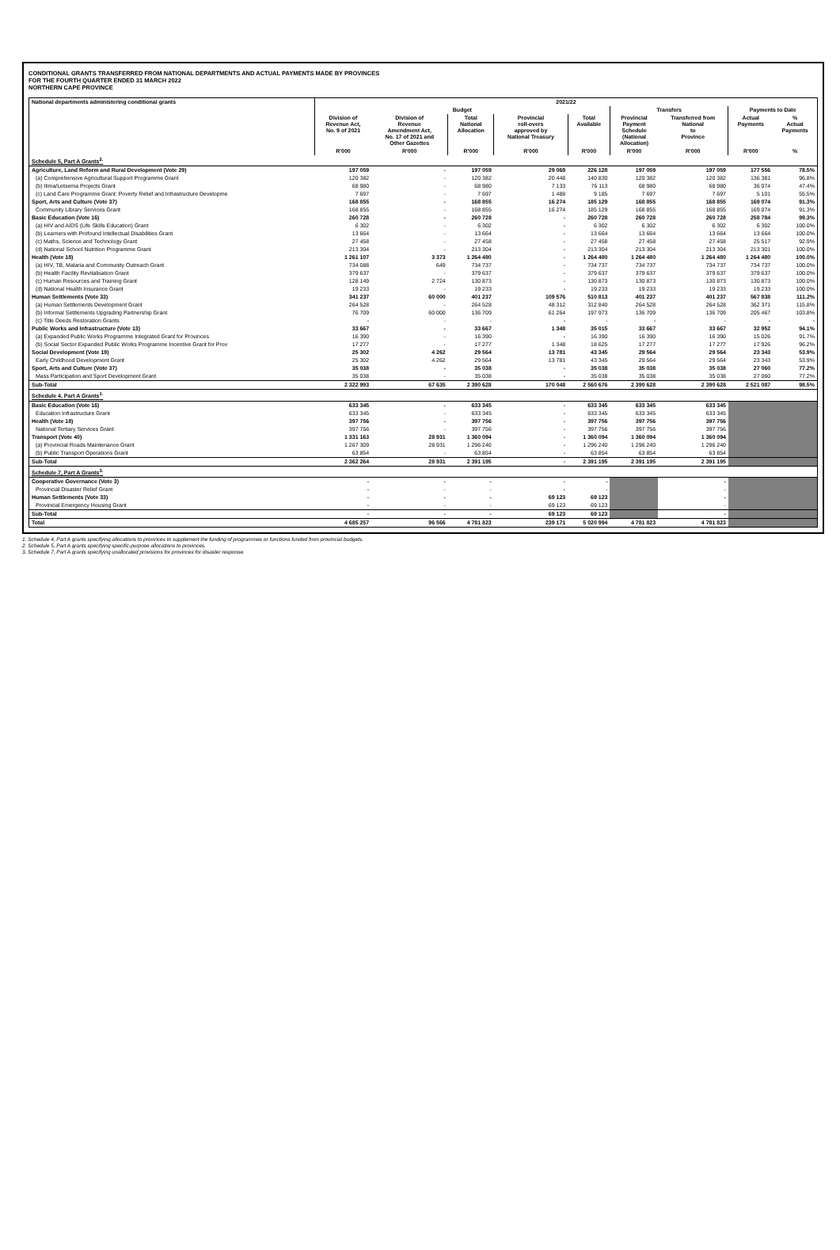CONDITIONAL GRANTS TRANSFERRED FROM NATIONAL DEPARTMENTS AND ACTUAL PAYMENTS MADE BY PROVINCES
FOR THE FOURTH QUARTER ENDED 31 MARCH 2022
NORTHERN CAPE PROVINCE
| National departments administering conditional grants | 2021/22 | | | | | | | | |
| --- | --- | --- | --- | --- | --- | --- | --- | --- | --- |
| | Budget | | | | | Transfers | | Payments to Date | |
| | Division of Revenue Act, No. 9 of 2021 | Division of Revenue Amendment Act, No. 17 of 2021 and Other Gazettes | Total National Allocation | Provincial roll-overs approved by National Treasury | Total Available | Provincial Payment Schedule (National Allocation) | Transferred from National to Province | Actual Payments | % Actual Payments |
| | R'000 | R'000 | R'000 | R'000 | R'000 | R'000 | R'000 | R'000 | % |
| Schedule 5, Part A Grants<sup>2.</sup> | | | | | | | | | |
| Agriculture, Land Reform and Rural Development (Vote 29) | 197 059 | - | 197 059 | 29 069 | 226 128 | 197 059 | 197 059 | 177 556 | 78.5% |
| (a) Comprehensive Agricultural Support Programme Grant | 120 382 | - | 120 382 | 20 448 | 140 830 | 120 382 | 120 382 | 136 381 | 96.8% |
| (b) Ilima/Letsema Projects Grant | 68 980 | - | 68 980 | 7 133 | 76 113 | 68 980 | 68 980 | 36 074 | 47.4% |
| (c) Land Care Programme Grant: Poverty Relief and Infrastructure Developme | 7 697 | - | 7 697 | 1 488 | 9 185 | 7 697 | 7 697 | 5 101 | 55.5% |
| Sport, Arts and Culture (Vote 37) | 168 855 | - | 168 855 | 16 274 | 185 129 | 168 855 | 168 855 | 169 074 | 91.3% |
| Community Library Services Grant | 168 855 | - | 168 855 | 16 274 | 185 129 | 168 855 | 168 855 | 169 074 | 91.3% |
| Basic Education (Vote 16) | 260 728 | - | 260 728 | - | 260 728 | 260 728 | 260 728 | 258 784 | 99.3% |
| (a) HIV and AIDS (Life Skills Education) Grant | 6 302 | - | 6 302 | - | 6 302 | 6 302 | 6 302 | 6 302 | 100.0% |
| (b) Learners with Profound Intellectual Disabilities Grant | 13 664 | - | 13 664 | - | 13 664 | 13 664 | 13 664 | 13 664 | 100.0% |
| (c) Maths, Science and Technology Grant | 27 458 | - | 27 458 | - | 27 458 | 27 458 | 27 458 | 25 517 | 92.9% |
| (d) National School Nutrition Programme Grant | 213 304 | - | 213 304 | - | 213 304 | 213 304 | 213 304 | 213 301 | 100.0% |
| Health (Vote 18) | 1 261 107 | 3 373 | 1 264 480 | - | 1 264 480 | 1 264 480 | 1 264 480 | 1 264 480 | 100.0% |
| (a) HIV, TB, Malaria and Community Outreach Grant | 734 088 | 649 | 734 737 | - | 734 737 | 734 737 | 734 737 | 734 737 | 100.0% |
| (b) Health Facility Revitalisation Grant | 379 637 | - | 379 637 | - | 379 637 | 379 637 | 379 637 | 379 637 | 100.0% |
| (c) Human Resources and Training Grant | 128 149 | 2 724 | 130 873 | - | 130 873 | 130 873 | 130 873 | 130 873 | 100.0% |
| (d) National Health Insurance Grant | 19 233 | - | 19 233 | - | 19 233 | 19 233 | 19 233 | 19 233 | 100.0% |
| Human Settlements (Vote 33) | 341 237 | 60 000 | 401 237 | 109 576 | 510 813 | 401 237 | 401 237 | 567 838 | 111.2% |
| (a) Human Settlements Development Grant | 264 528 | - | 264 528 | 48 312 | 312 840 | 264 528 | 264 528 | 362 371 | 115.8% |
| (b) Informal Settlements Upgrading Partnership Grant | 76 709 | 60 000 | 136 709 | 61 264 | 197 973 | 136 709 | 136 709 | 205 467 | 103.8% |
| (c) Title Deeds Restoration Grants | - | - | - | - | - | - | - | - | - |
| Public Works and Infrastructure (Vote 13) | 33 667 | - | 33 667 | 1 348 | 35 015 | 33 667 | 33 667 | 32 952 | 94.1% |
| (a) Expanded Public Works Programme Integrated Grant for Provinces | 16 390 | - | 16 390 | - | 16 390 | 16 390 | 16 390 | 15 026 | 91.7% |
| (b) Social Sector Expanded Public Works Programme Incentive Grant for Prov | 17 277 | - | 17 277 | 1 348 | 18 625 | 17 277 | 17 277 | 17 926 | 96.2% |
| Social Development (Vote 19) | 25 302 | 4 262 | 29 564 | 13 781 | 43 345 | 29 564 | 29 564 | 23 343 | 53.9% |
| Early Childhood Development Grant | 25 302 | 4 262 | 29 564 | 13 781 | 43 345 | 29 564 | 29 564 | 23 343 | 53.9% |
| Sport, Arts and Culture (Vote 37) | 35 038 | - | 35 038 | - | 35 038 | 35 038 | 35 038 | 27 060 | 77.2% |
| Mass Participation and Sport Development Grant | 35 038 | - | 35 038 | - | 35 038 | 35 038 | 35 038 | 27 060 | 77.2% |
| Sub-Total | 2 322 993 | 67 635 | 2 390 628 | 170 048 | 2 560 676 | 2 390 628 | 2 390 628 | 2 521 087 | 98.5% |
| Schedule 4, Part A Grants<sup>1.</sup> | | | | | | | | | |
| Basic Education (Vote 16) | 633 345 | - | 633 345 | - | 633 345 | 633 345 | 633 345 | | |
| Education Infrastructure Grant | 633 345 | - | 633 345 | - | 633 345 | 633 345 | 633 345 | | |
| Health (Vote 18) | 397 756 | - | 397 756 | - | 397 756 | 397 756 | 397 756 | | |
| National Tertiary Services Grant | 397 756 | - | 397 756 | - | 397 756 | 397 756 | 397 756 | | |
| Transport (Vote 40) | 1 331 163 | 28 931 | 1 360 094 | - | 1 360 094 | 1 360 094 | 1 360 094 | | |
| (a) Provincial Roads Maintenance Grant | 1 267 309 | 28 931 | 1 296 240 | - | 1 296 240 | 1 296 240 | 1 296 240 | | |
| (b) Public Transport Operations Grant | 63 854 | - | 63 854 | - | 63 854 | 63 854 | 63 854 | | |
| Sub-Total | 2 362 264 | 28 931 | 2 391 195 | - | 2 391 195 | 2 391 195 | 2 391 195 | | |
| Schedule 7, Part A Grants<sup>3.</sup> | | | | | | | | | |
| Cooperative Governance (Vote 3) | - | - | - | - | - | | - | | |
| Provincial Disaster Relief Grant | - | - | - | - | - | | - | | |
| Human Settlements (Vote 33) | - | - | - | 69 123 | 69 123 | | - | | |
| Provincial Emergency Housing Grant | - | - | - | 69 123 | 69 123 | | - | | |
| Sub-Total | - | - | - | 69 123 | 69 123 | | - | | |
| Total | 4 685 257 | 96 566 | 4 781 823 | 239 171 | 5 020 994 | 4 781 823 | 4 781 823 | | |
1. Schedule 4, Part A grants specifying allocations to provinces to supplement the funding of programmes or functions funded from provincial budgets.
2. Schedule 5, Part A grants specifying specific-purpose allocations to provinces.
3. Schedule 7, Part A grants specifying unallocated provisions for provinces for disaster response.